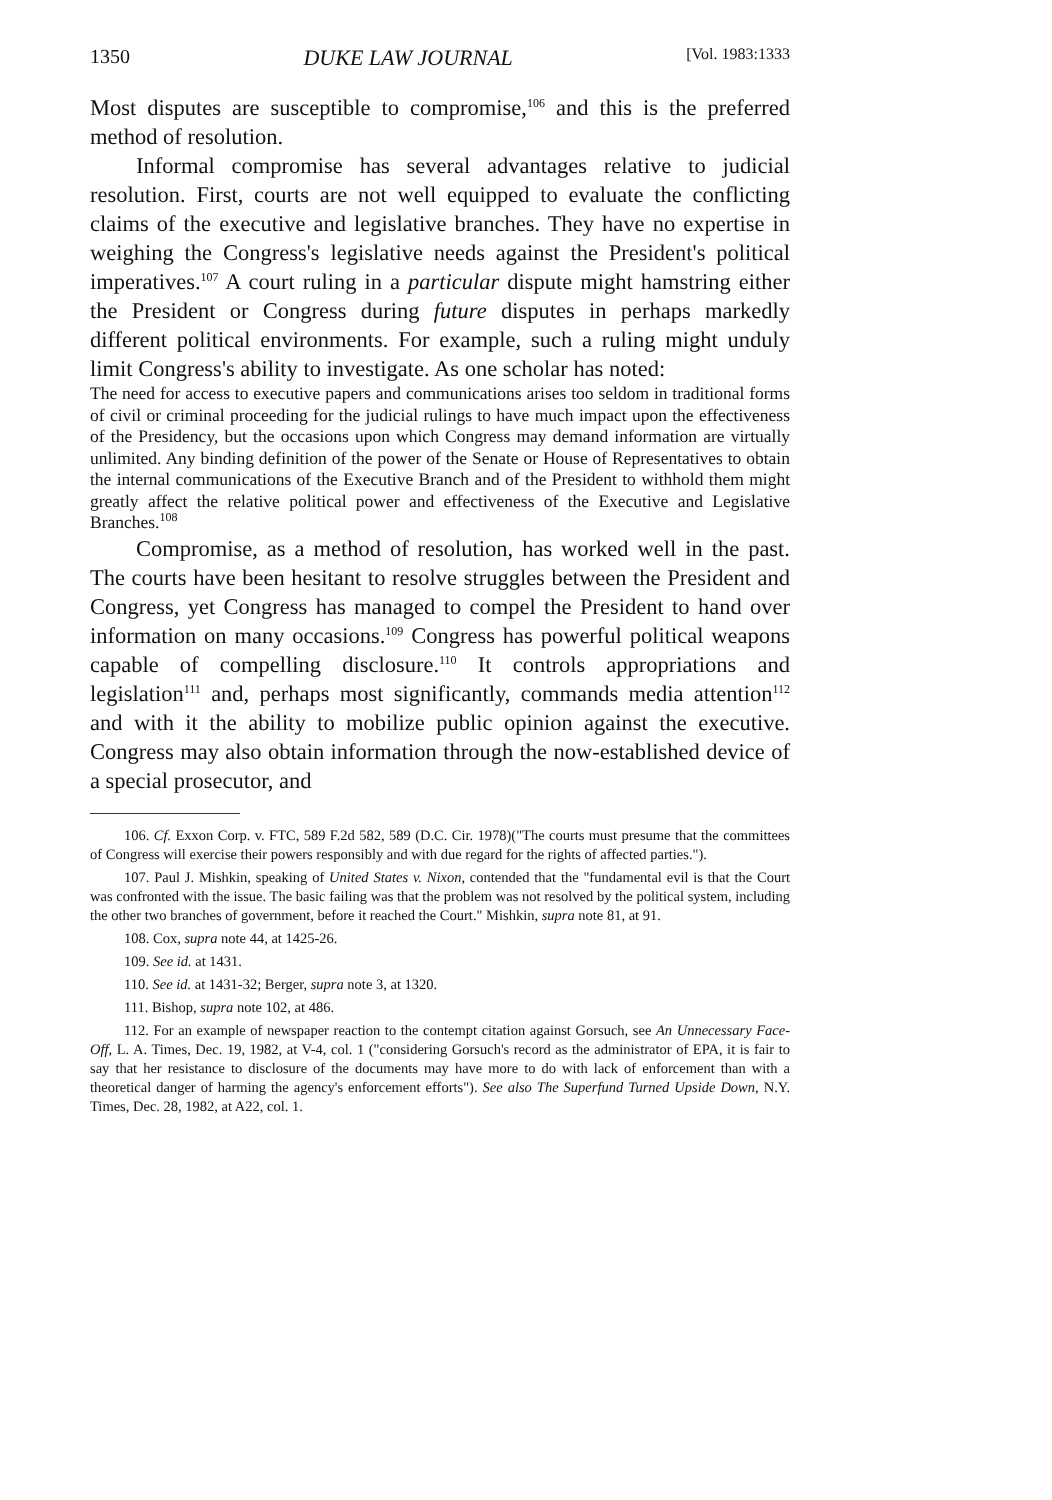1350 DUKE LAW JOURNAL [Vol. 1983:1333
Most disputes are susceptible to compromise,<sup>106</sup> and this is the preferred method of resolution.
Informal compromise has several advantages relative to judicial resolution. First, courts are not well equipped to evaluate the conflicting claims of the executive and legislative branches. They have no expertise in weighing the Congress's legislative needs against the President's political imperatives.<sup>107</sup> A court ruling in a particular dispute might hamstring either the President or Congress during future disputes in perhaps markedly different political environments. For example, such a ruling might unduly limit Congress's ability to investigate. As one scholar has noted:
The need for access to executive papers and communications arises too seldom in traditional forms of civil or criminal proceeding for the judicial rulings to have much impact upon the effectiveness of the Presidency, but the occasions upon which Congress may demand information are virtually unlimited. Any binding definition of the power of the Senate or House of Representatives to obtain the internal communications of the Executive Branch and of the President to withhold them might greatly affect the relative political power and effectiveness of the Executive and Legislative Branches.<sup>108</sup>
Compromise, as a method of resolution, has worked well in the past. The courts have been hesitant to resolve struggles between the President and Congress, yet Congress has managed to compel the President to hand over information on many occasions.<sup>109</sup> Congress has powerful political weapons capable of compelling disclosure.<sup>110</sup> It controls appropriations and legislation<sup>111</sup> and, perhaps most significantly, commands media attention<sup>112</sup> and with it the ability to mobilize public opinion against the executive. Congress may also obtain information through the now-established device of a special prosecutor, and
106. Cf. Exxon Corp. v. FTC, 589 F.2d 582, 589 (D.C. Cir. 1978)("The courts must presume that the committees of Congress will exercise their powers responsibly and with due regard for the rights of affected parties.").
107. Paul J. Mishkin, speaking of United States v. Nixon, contended that the "fundamental evil is that the Court was confronted with the issue. The basic failing was that the problem was not resolved by the political system, including the other two branches of government, before it reached the Court." Mishkin, supra note 81, at 91.
108. Cox, supra note 44, at 1425-26.
109. See id. at 1431.
110. See id. at 1431-32; Berger, supra note 3, at 1320.
111. Bishop, supra note 102, at 486.
112. For an example of newspaper reaction to the contempt citation against Gorsuch, see An Unnecessary Face-Off, L. A. Times, Dec. 19, 1982, at V-4, col. 1 ("considering Gorsuch's record as the administrator of EPA, it is fair to say that her resistance to disclosure of the documents may have more to do with lack of enforcement than with a theoretical danger of harming the agency's enforcement efforts"). See also The Superfund Turned Upside Down, N.Y. Times, Dec. 28, 1982, at A22, col. 1.